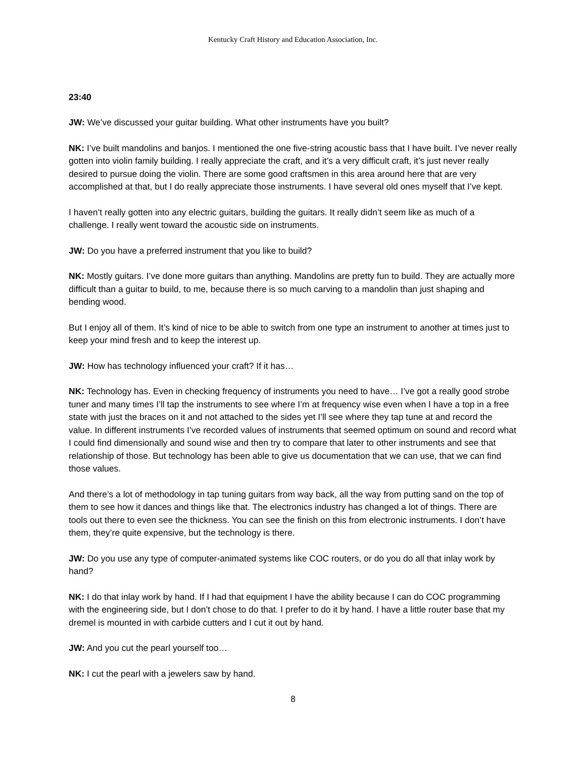Kentucky Craft History and Education Association, Inc.
23:40
JW: We’ve discussed your guitar building. What other instruments have you built?
NK: I’ve built mandolins and banjos. I mentioned the one five-string acoustic bass that I have built. I’ve never really gotten into violin family building. I really appreciate the craft, and it’s a very difficult craft, it’s just never really desired to pursue doing the violin. There are some good craftsmen in this area around here that are very accomplished at that, but I do really appreciate those instruments. I have several old ones myself that I’ve kept.
I haven’t really gotten into any electric guitars, building the guitars. It really didn’t seem like as much of a challenge. I really went toward the acoustic side on instruments.
JW: Do you have a preferred instrument that you like to build?
NK: Mostly guitars. I’ve done more guitars than anything. Mandolins are pretty fun to build. They are actually more difficult than a guitar to build, to me, because there is so much carving to a mandolin than just shaping and bending wood.
But I enjoy all of them. It’s kind of nice to be able to switch from one type an instrument to another at times just to keep your mind fresh and to keep the interest up.
JW: How has technology influenced your craft? If it has…
NK: Technology has. Even in checking frequency of instruments you need to have… I’ve got a really good strobe tuner and many times I’ll tap the instruments to see where I’m at frequency wise even when I have a top in a free state with just the braces on it and not attached to the sides yet I’ll see where they tap tune at and record the value. In different instruments I’ve recorded values of instruments that seemed optimum on sound and record what I could find dimensionally and sound wise and then try to compare that later to other instruments and see that relationship of those. But technology has been able to give us documentation that we can use, that we can find those values.
And there’s a lot of methodology in tap tuning guitars from way back, all the way from putting sand on the top of them to see how it dances and things like that. The electronics industry has changed a lot of things. There are tools out there to even see the thickness. You can see the finish on this from electronic instruments. I don’t have them, they’re quite expensive, but the technology is there.
JW: Do you use any type of computer-animated systems like COC routers, or do you do all that inlay work by hand?
NK: I do that inlay work by hand. If I had that equipment I have the ability because I can do COC programming with the engineering side, but I don’t chose to do that. I prefer to do it by hand. I have a little router base that my dremel is mounted in with carbide cutters and I cut it out by hand.
JW: And you cut the pearl yourself too…
NK: I cut the pearl with a jewelers saw by hand.
8